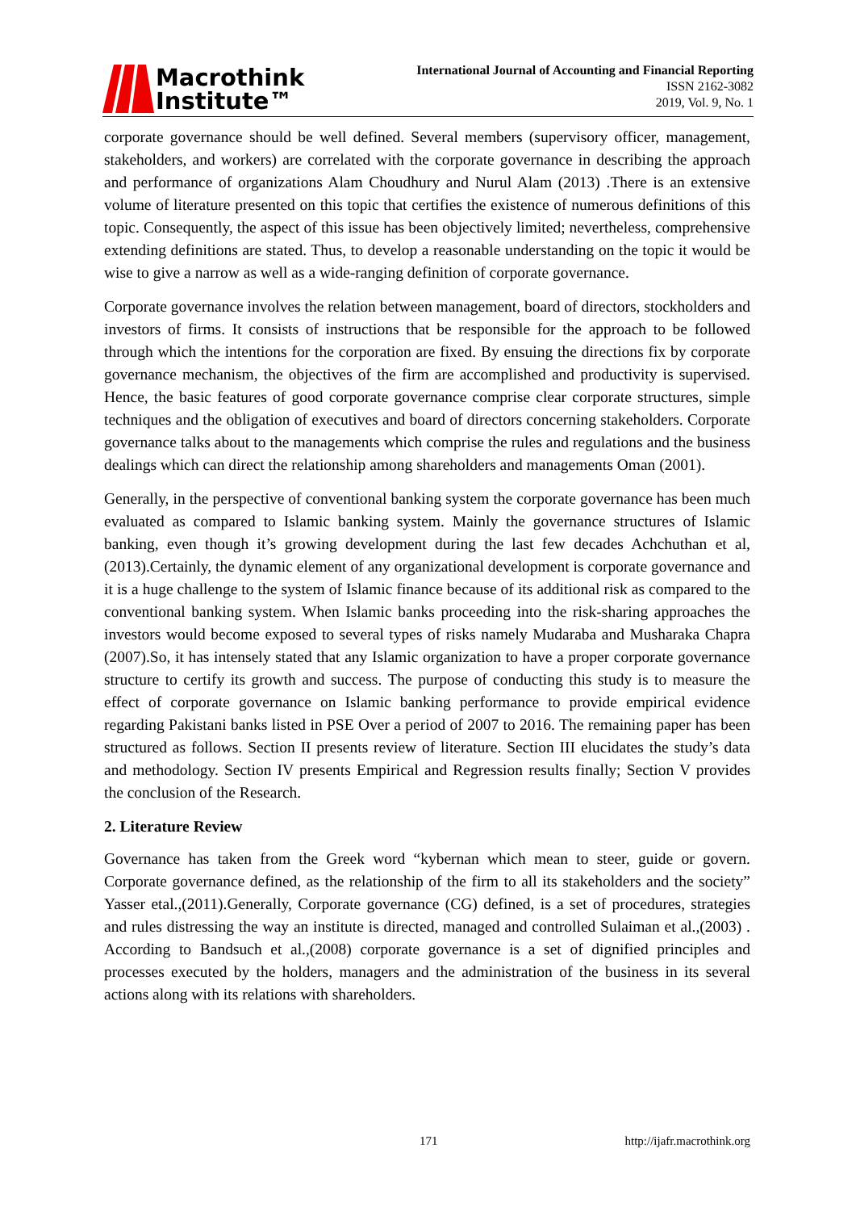Macrothink
Institute™
International Journal of Accounting and Financial Reporting
ISSN 2162-3082
2019, Vol. 9, No. 1
corporate governance should be well defined. Several members (supervisory officer, management, stakeholders, and workers) are correlated with the corporate governance in describing the approach and performance of organizations Alam Choudhury and Nurul Alam (2013) .There is an extensive volume of literature presented on this topic that certifies the existence of numerous definitions of this topic. Consequently, the aspect of this issue has been objectively limited; nevertheless, comprehensive extending definitions are stated. Thus, to develop a reasonable understanding on the topic it would be wise to give a narrow as well as a wide-ranging definition of corporate governance.
Corporate governance involves the relation between management, board of directors, stockholders and investors of firms. It consists of instructions that be responsible for the approach to be followed through which the intentions for the corporation are fixed. By ensuing the directions fix by corporate governance mechanism, the objectives of the firm are accomplished and productivity is supervised. Hence, the basic features of good corporate governance comprise clear corporate structures, simple techniques and the obligation of executives and board of directors concerning stakeholders. Corporate governance talks about to the managements which comprise the rules and regulations and the business dealings which can direct the relationship among shareholders and managements Oman (2001).
Generally, in the perspective of conventional banking system the corporate governance has been much evaluated as compared to Islamic banking system. Mainly the governance structures of Islamic banking, even though it’s growing development during the last few decades Achchuthan et al, (2013).Certainly, the dynamic element of any organizational development is corporate governance and it is a huge challenge to the system of Islamic finance because of its additional risk as compared to the conventional banking system. When Islamic banks proceeding into the risk-sharing approaches the investors would become exposed to several types of risks namely Mudaraba and Musharaka Chapra (2007).So, it has intensely stated that any Islamic organization to have a proper corporate governance structure to certify its growth and success. The purpose of conducting this study is to measure the effect of corporate governance on Islamic banking performance to provide empirical evidence regarding Pakistani banks listed in PSE Over a period of 2007 to 2016. The remaining paper has been structured as follows. Section II presents review of literature. Section III elucidates the study’s data and methodology. Section IV presents Empirical and Regression results finally; Section V provides the conclusion of the Research.
2. Literature Review
Governance has taken from the Greek word “kybernan which mean to steer, guide or govern. Corporate governance defined, as the relationship of the firm to all its stakeholders and the society” Yasser etal.,(2011).Generally, Corporate governance (CG) defined, is a set of procedures, strategies and rules distressing the way an institute is directed, managed and controlled Sulaiman et al.,(2003) . According to Bandsuch et al.,(2008) corporate governance is a set of dignified principles and processes executed by the holders, managers and the administration of the business in its several actions along with its relations with shareholders.
171 http://ijafr.macrothink.org